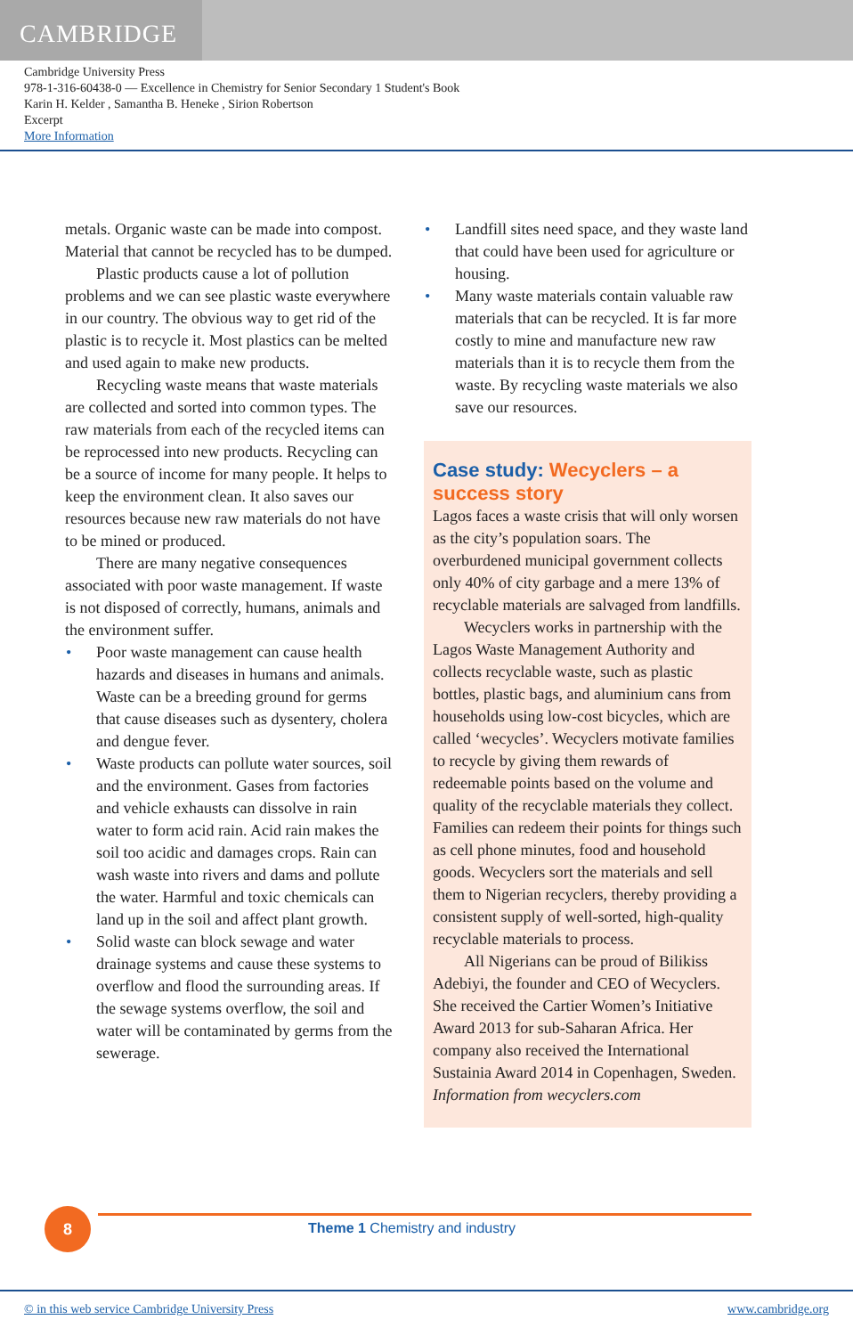CAMBRIDGE
Cambridge University Press
978-1-316-60438-0 — Excellence in Chemistry for Senior Secondary 1 Student's Book
Karin H. Kelder , Samantha B. Heneke , Sirion Robertson
Excerpt
More Information
metals. Organic waste can be made into compost. Material that cannot be recycled has to be dumped.
Plastic products cause a lot of pollution problems and we can see plastic waste everywhere in our country. The obvious way to get rid of the plastic is to recycle it. Most plastics can be melted and used again to make new products.
Recycling waste means that waste materials are collected and sorted into common types. The raw materials from each of the recycled items can be reprocessed into new products. Recycling can be a source of income for many people. It helps to keep the environment clean. It also saves our resources because new raw materials do not have to be mined or produced.
There are many negative consequences associated with poor waste management. If waste is not disposed of correctly, humans, animals and the environment suffer.
Poor waste management can cause health hazards and diseases in humans and animals. Waste can be a breeding ground for germs that cause diseases such as dysentery, cholera and dengue fever.
Waste products can pollute water sources, soil and the environment. Gases from factories and vehicle exhausts can dissolve in rain water to form acid rain. Acid rain makes the soil too acidic and damages crops. Rain can wash waste into rivers and dams and pollute the water. Harmful and toxic chemicals can land up in the soil and affect plant growth.
Solid waste can block sewage and water drainage systems and cause these systems to overflow and flood the surrounding areas. If the sewage systems overflow, the soil and water will be contaminated by germs from the sewerage.
Landfill sites need space, and they waste land that could have been used for agriculture or housing.
Many waste materials contain valuable raw materials that can be recycled. It is far more costly to mine and manufacture new raw materials than it is to recycle them from the waste. By recycling waste materials we also save our resources.
Case study: Wecyclers – a success story
Lagos faces a waste crisis that will only worsen as the city’s population soars. The overburdened municipal government collects only 40% of city garbage and a mere 13% of recyclable materials are salvaged from landfills.
Wecyclers works in partnership with the Lagos Waste Management Authority and collects recyclable waste, such as plastic bottles, plastic bags, and aluminium cans from households using low-cost bicycles, which are called ‘wecycles’. Wecyclers motivate families to recycle by giving them rewards of redeemable points based on the volume and quality of the recyclable materials they collect. Families can redeem their points for things such as cell phone minutes, food and household goods. Wecyclers sort the materials and sell them to Nigerian recyclers, thereby providing a consistent supply of well-sorted, high-quality recyclable materials to process.
All Nigerians can be proud of Bilikiss Adebiyi, the founder and CEO of Wecyclers. She received the Cartier Women’s Initiative Award 2013 for sub-Saharan Africa. Her company also received the International Sustainia Award 2014 in Copenhagen, Sweden.
Information from wecyclers.com
8
Theme 1 Chemistry and industry
© in this web service Cambridge University Press www.cambridge.org